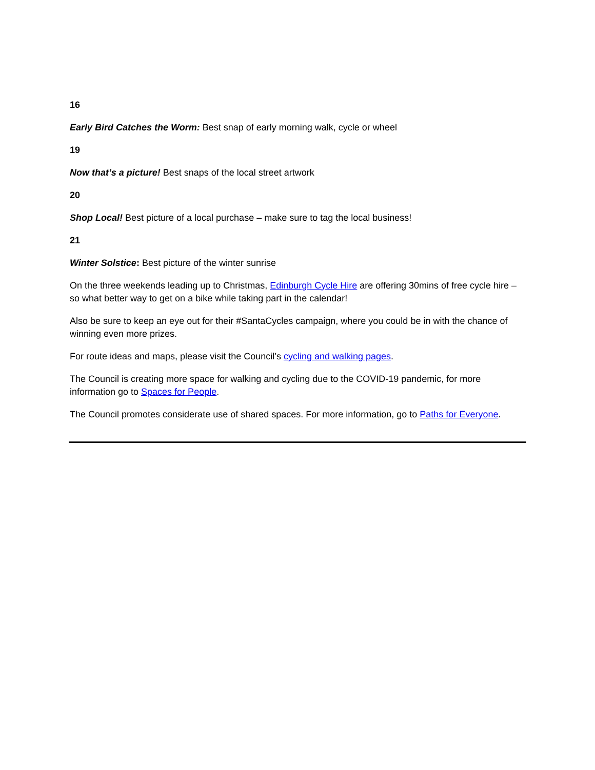16
Early Bird Catches the Worm: Best snap of early morning walk, cycle or wheel
19
Now that’s a picture! Best snaps of the local street artwork
20
Shop Local! Best picture of a local purchase – make sure to tag the local business!
21
Winter Solstice: Best picture of the winter sunrise
On the three weekends leading up to Christmas, Edinburgh Cycle Hire are offering 30mins of free cycle hire – so what better way to get on a bike while taking part in the calendar!
Also be sure to keep an eye out for their #SantaCycles campaign, where you could be in with the chance of winning even more prizes.
For route ideas and maps, please visit the Council’s cycling and walking pages.
The Council is creating more space for walking and cycling due to the COVID-19 pandemic, for more information go to Spaces for People.
The Council promotes considerate use of shared spaces. For more information, go to Paths for Everyone.